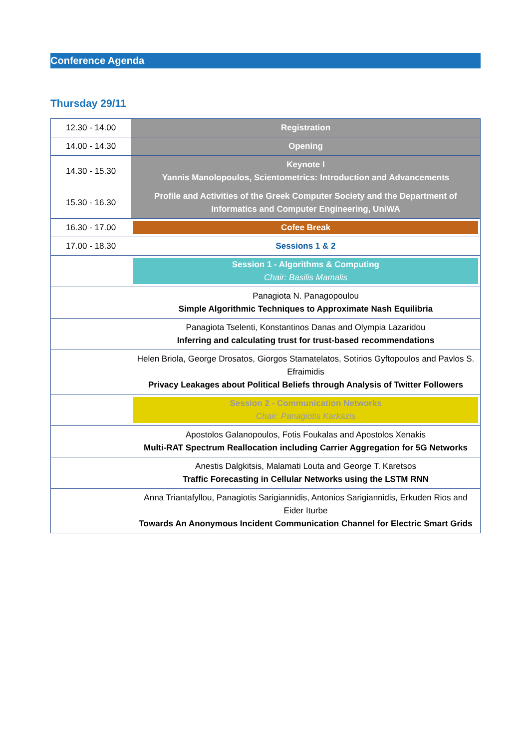Conference Agenda
Thursday 29/11
| 12.30 - 14.00 | Registration |
| 14.00 - 14.30 | Opening |
| 14.30 - 15.30 | Keynote I Yannis Manolopoulos, Scientometrics: Introduction and Advancements |
| 15.30 - 16.30 | Profile and Activities of the Greek Computer Society and the Department of Informatics and Computer Engineering, UniWA |
| 16.30 - 17.00 | Cofee Break |
| 17.00 - 18.30 | Sessions 1 & 2 |
| | Session 1 - Algorithms & Computing Chair: Basilis Mamalis |
| | Panagiota N. Panagopoulou Simple Algorithmic Techniques to Approximate Nash Equilibria |
| | Panagiota Tselenti, Konstantinos Danas and Olympia Lazaridou Inferring and calculating trust for trust-based recommendations |
| | Helen Briola, George Drosatos, Giorgos Stamatelatos, Sotirios Gyftopoulos and Pavlos S. Efraimidis Privacy Leakages about Political Beliefs through Analysis of Twitter Followers |
| | Session 2 - Communication Networks Chair: Panagiotis Karkazis |
| | Apostolos Galanopoulos, Fotis Foukalas and Apostolos Xenakis Multi-RAT Spectrum Reallocation including Carrier Aggregation for 5G Networks |
| | Anestis Dalgkitsis, Malamati Louta and George T. Karetsos Traffic Forecasting in Cellular Networks using the LSTM RNN |
| | Anna Triantafyllou, Panagiotis Sarigiannidis, Antonios Sarigiannidis, Erkuden Rios and Eider Iturbe Towards An Anonymous Incident Communication Channel for Electric Smart Grids |